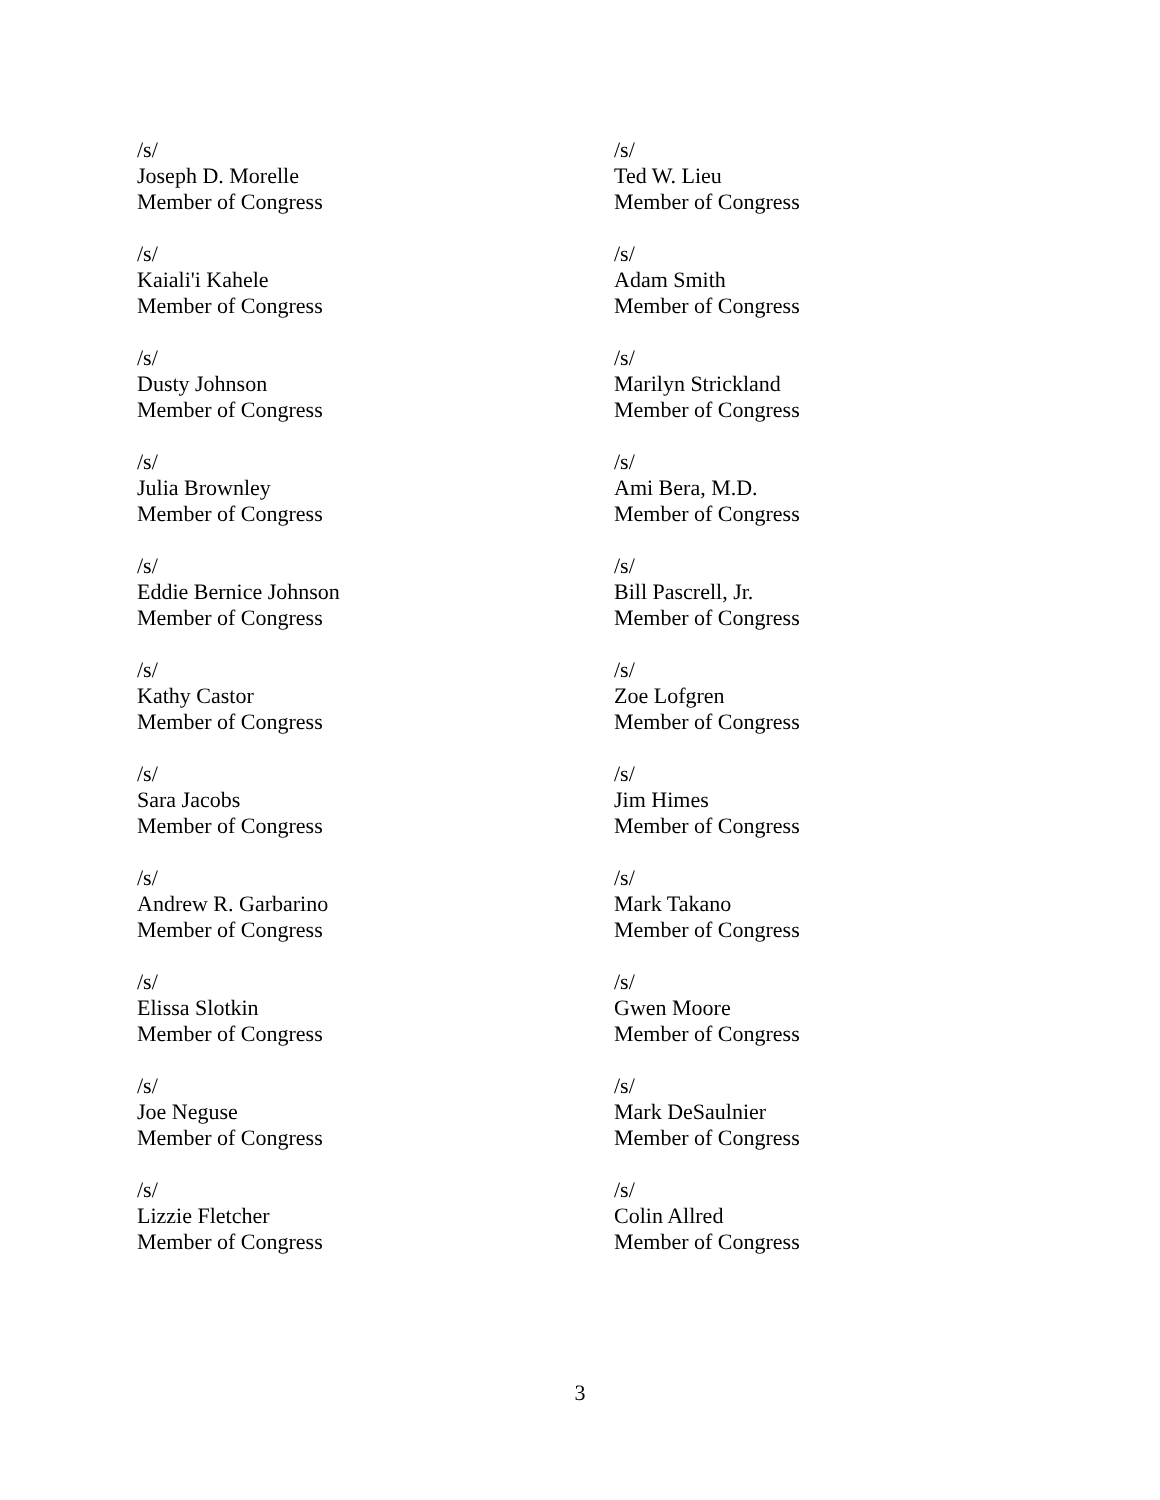/s/
Joseph D. Morelle
Member of Congress
/s/
Ted W. Lieu
Member of Congress
/s/
Kaiali'i Kahele
Member of Congress
/s/
Adam Smith
Member of Congress
/s/
Dusty Johnson
Member of Congress
/s/
Marilyn Strickland
Member of Congress
/s/
Julia Brownley
Member of Congress
/s/
Ami Bera, M.D.
Member of Congress
/s/
Eddie Bernice Johnson
Member of Congress
/s/
Bill Pascrell, Jr.
Member of Congress
/s/
Kathy Castor
Member of Congress
/s/
Zoe Lofgren
Member of Congress
/s/
Sara Jacobs
Member of Congress
/s/
Jim Himes
Member of Congress
/s/
Andrew R. Garbarino
Member of Congress
/s/
Mark Takano
Member of Congress
/s/
Elissa Slotkin
Member of Congress
/s/
Gwen Moore
Member of Congress
/s/
Joe Neguse
Member of Congress
/s/
Mark DeSaulnier
Member of Congress
/s/
Lizzie Fletcher
Member of Congress
/s/
Colin Allred
Member of Congress
3